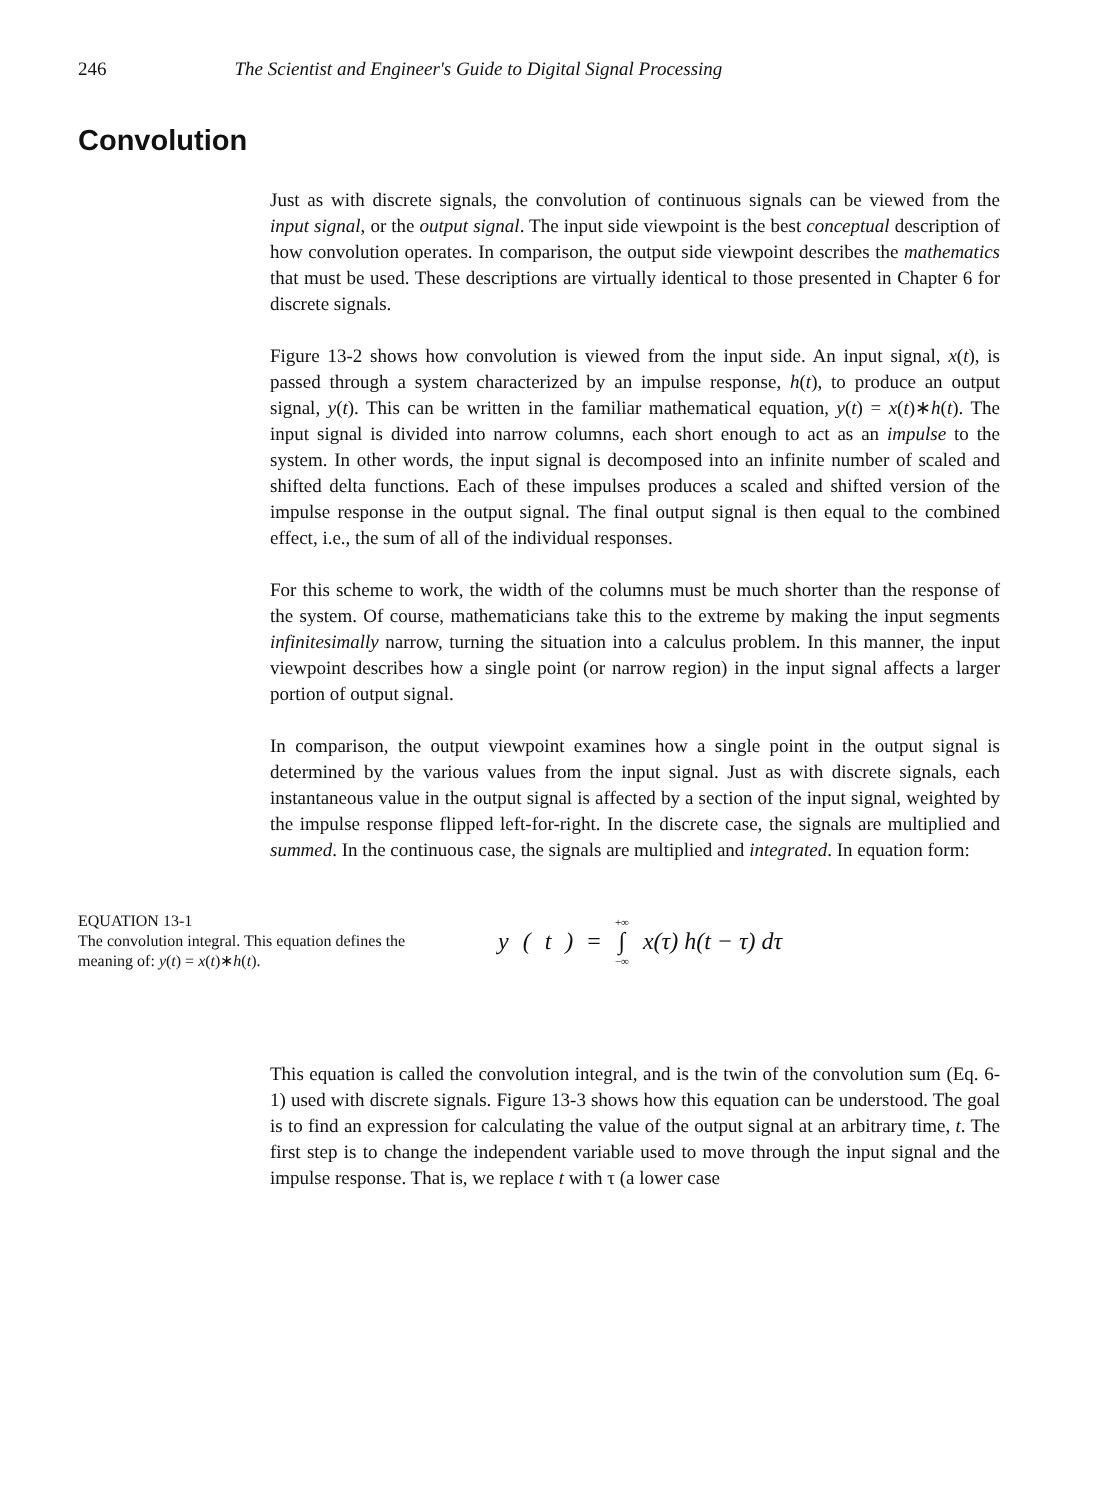246 The Scientist and Engineer's Guide to Digital Signal Processing
Convolution
Just as with discrete signals, the convolution of continuous signals can be viewed from the input signal, or the output signal. The input side viewpoint is the best conceptual description of how convolution operates. In comparison, the output side viewpoint describes the mathematics that must be used. These descriptions are virtually identical to those presented in Chapter 6 for discrete signals.
Figure 13-2 shows how convolution is viewed from the input side. An input signal, x(t), is passed through a system characterized by an impulse response, h(t), to produce an output signal, y(t). This can be written in the familiar mathematical equation, y(t) = x(t)∗h(t). The input signal is divided into narrow columns, each short enough to act as an impulse to the system. In other words, the input signal is decomposed into an infinite number of scaled and shifted delta functions. Each of these impulses produces a scaled and shifted version of the impulse response in the output signal. The final output signal is then equal to the combined effect, i.e., the sum of all of the individual responses.
For this scheme to work, the width of the columns must be much shorter than the response of the system. Of course, mathematicians take this to the extreme by making the input segments infinitesimally narrow, turning the situation into a calculus problem. In this manner, the input viewpoint describes how a single point (or narrow region) in the input signal affects a larger portion of output signal.
In comparison, the output viewpoint examines how a single point in the output signal is determined by the various values from the input signal. Just as with discrete signals, each instantaneous value in the output signal is affected by a section of the input signal, weighted by the impulse response flipped left-for-right. In the discrete case, the signals are multiplied and summed. In the continuous case, the signals are multiplied and integrated. In equation form:
EQUATION 13-1
The convolution integral. This equation defines the meaning of: y(t) = x(t)∗h(t).
y (t) = +∞
∫
−∞ x(τ) h(t − τ) dτ
This equation is called the convolution integral, and is the twin of the convolution sum (Eq. 6-1) used with discrete signals. Figure 13-3 shows how this equation can be understood. The goal is to find an expression for calculating the value of the output signal at an arbitrary time, t. The first step is to change the independent variable used to move through the input signal and the impulse response. That is, we replace t with τ (a lower case